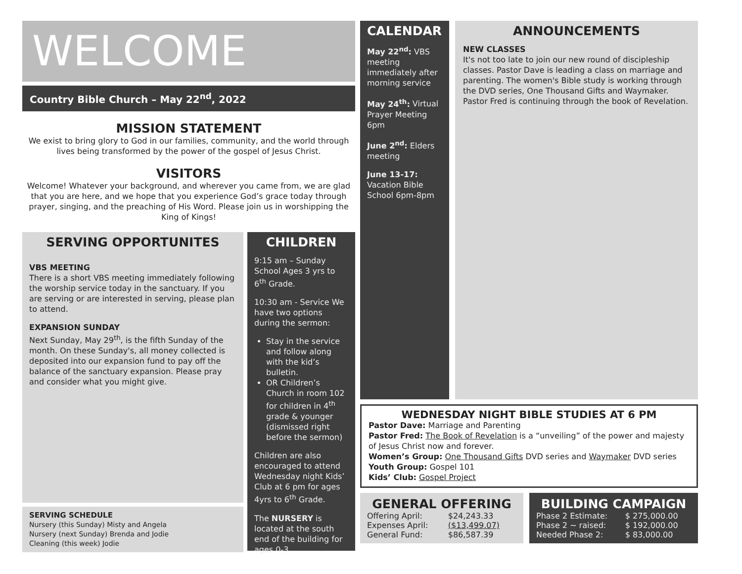WELCOME
Country Bible Church – May 22<sup>nd</sup>, 2022
MISSION STATEMENT
We exist to bring glory to God in our families, community, and the world through lives being transformed by the power of the gospel of Jesus Christ.
VISITORS
Welcome! Whatever your background, and wherever you came from, we are glad that you are here, and we hope that you experience God’s grace today through prayer, singing, and the preaching of His Word. Please join us in worshipping the King of Kings!
SERVING OPPORTUNITES
VBS MEETING
There is a short VBS meeting immediately following the worship service today in the sanctuary. If you are serving or are interested in serving, please plan to attend.
EXPANSION SUNDAY
Next Sunday, May 29<sup>th</sup>, is the fifth Sunday of the month. On these Sunday's, all money collected is deposited into our expansion fund to pay off the balance of the sanctuary expansion. Please pray and consider what you might give.
SERVING SCHEDULE
Nursery (this Sunday) Misty and Angela
Nursery (next Sunday) Brenda and Jodie
Cleaning (this week) Jodie
CHILDREN
9:15 am – Sunday School Ages 3 yrs to 6<sup>th</sup> Grade.
10:30 am - Service We have two options during the sermon:
Stay in the service and follow along with the kid’s bulletin.
OR Children’s Church in room 102 for children in 4<sup>th</sup> grade & younger (dismissed right before the sermon)
Children are also encouraged to attend Wednesday night Kids’ Club at 6 pm for ages 4yrs to 6<sup>th</sup> Grade.
The NURSERY is located at the south end of the building for ages 0-3.
CALENDAR
May 22<sup>nd</sup>: VBS meeting immediately after morning service
May 24<sup>th</sup>: Virtual Prayer Meeting 6pm
June 2<sup>nd</sup>: Elders meeting
June 13-17: Vacation Bible School 6pm-8pm
ANNOUNCEMENTS
NEW CLASSES
It's not too late to join our new round of discipleship classes. Pastor Dave is leading a class on marriage and parenting. The women's Bible study is working through the DVD series, One Thousand Gifts and Waymaker. Pastor Fred is continuing through the book of Revelation.
WEDNESDAY NIGHT BIBLE STUDIES AT 6 PM
Pastor Dave: Marriage and Parenting
Pastor Fred: The Book of Revelation is a “unveiling” of the power and majesty of Jesus Christ now and forever.
Women’s Group: One Thousand Gifts DVD series and Waymaker DVD series
Youth Group: Gospel 101
Kids’ Club: Gospel Project
GENERAL OFFERING
| Offering April: | $24,243.33 |
| Expenses April: | ($13,499.07) |
| General Fund: | $86,587.39 |
BUILDING CAMPAIGN
| Phase 2 Estimate: | $ 275,000.00 |
| Phase 2 ~ raised: | $ 192,000.00 |
| Needed Phase 2: | $ 83,000.00 |